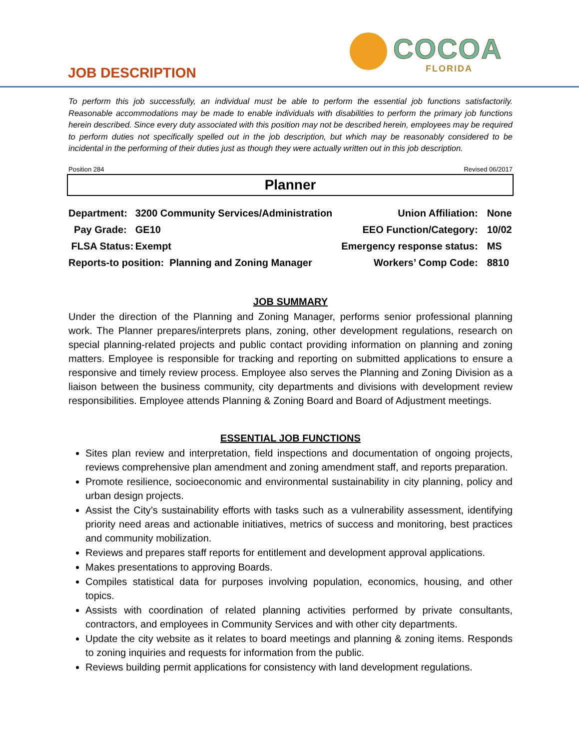JOB DESCRIPTION
COCOA
FLORIDA
To perform this job successfully, an individual must be able to perform the essential job functions satisfactorily. Reasonable accommodations may be made to enable individuals with disabilities to perform the primary job functions herein described. Since every duty associated with this position may not be described herein, employees may be required to perform duties not specifically spelled out in the job description, but which may be reasonably considered to be incidental in the performing of their duties just as though they were actually written out in this job description.
Position 284 Revised 06/2017
Planner
| Department: | 3200 Community Services/Administration | Union Affiliation: | None |
| Pay Grade: | GE10 | EEO Function/Category: | 10/02 |
| FLSA Status: | Exempt | Emergency response status: | MS |
| Reports-to position: Planning and Zoning Manager | | Workers’ Comp Code: | 8810 |
JOB SUMMARY
Under the direction of the Planning and Zoning Manager, performs senior professional planning work. The Planner prepares/interprets plans, zoning, other development regulations, research on special planning-related projects and public contact providing information on planning and zoning matters. Employee is responsible for tracking and reporting on submitted applications to ensure a responsive and timely review process. Employee also serves the Planning and Zoning Division as a liaison between the business community, city departments and divisions with development review responsibilities. Employee attends Planning & Zoning Board and Board of Adjustment meetings.
ESSENTIAL JOB FUNCTIONS
Sites plan review and interpretation, field inspections and documentation of ongoing projects, reviews comprehensive plan amendment and zoning amendment staff, and reports preparation.
Promote resilience, socioeconomic and environmental sustainability in city planning, policy and urban design projects.
Assist the City’s sustainability efforts with tasks such as a vulnerability assessment, identifying priority need areas and actionable initiatives, metrics of success and monitoring, best practices and community mobilization.
Reviews and prepares staff reports for entitlement and development approval applications.
Makes presentations to approving Boards.
Compiles statistical data for purposes involving population, economics, housing, and other topics.
Assists with coordination of related planning activities performed by private consultants, contractors, and employees in Community Services and with other city departments.
Update the city website as it relates to board meetings and planning & zoning items. Responds to zoning inquiries and requests for information from the public.
Reviews building permit applications for consistency with land development regulations.